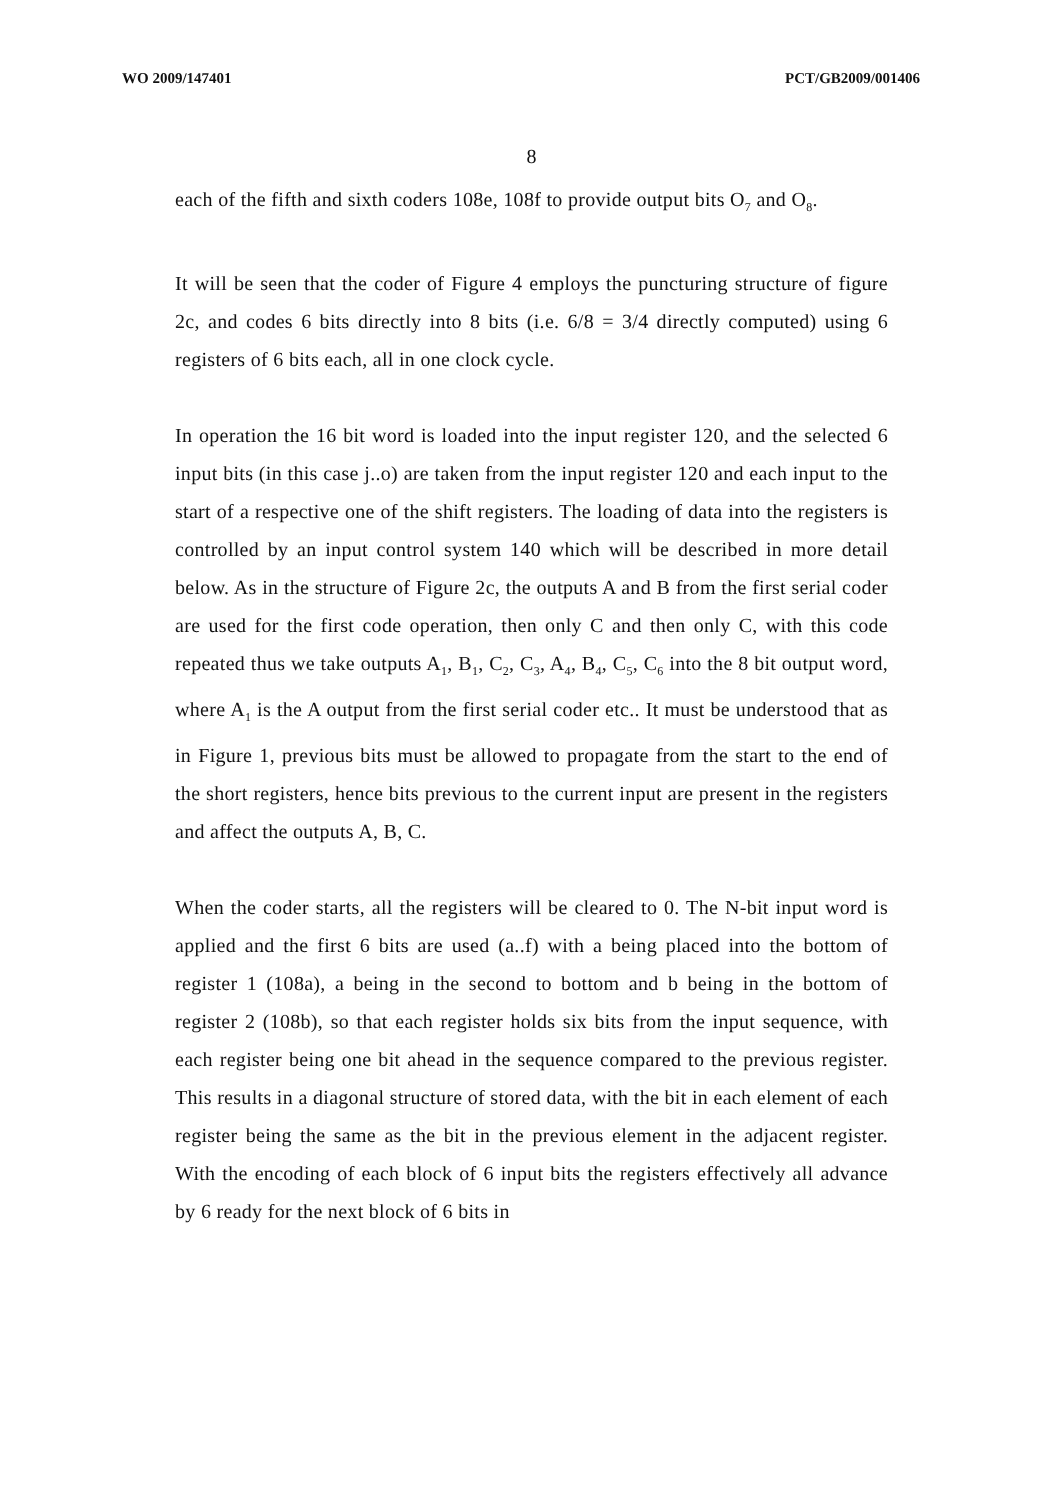WO 2009/147401 PCT/GB2009/001406
8
each of the fifth and sixth coders 108e, 108f to provide output bits O<sub>7</sub> and O<sub>8</sub>.
It will be seen that the coder of Figure 4 employs the puncturing structure of figure 2c, and codes 6 bits directly into 8 bits (i.e. 6/8 = 3/4 directly computed) using 6 registers of 6 bits each, all in one clock cycle.
In operation the 16 bit word is loaded into the input register 120, and the selected 6 input bits (in this case j..o) are taken from the input register 120 and each input to the start of a respective one of the shift registers. The loading of data into the registers is controlled by an input control system 140 which will be described in more detail below. As in the structure of Figure 2c, the outputs A and B from the first serial coder are used for the first code operation, then only C and then only C, with this code repeated thus we take outputs A<sub>1</sub>, B<sub>1</sub>, C<sub>2</sub>, C<sub>3</sub>, A<sub>4</sub>, B<sub>4</sub>, C<sub>5</sub>, C<sub>6</sub> into the 8 bit output word, where A<sub>1</sub> is the A output from the first serial coder etc.. It must be understood that as in Figure 1, previous bits must be allowed to propagate from the start to the end of the short registers, hence bits previous to the current input are present in the registers and affect the outputs A, B, C.
When the coder starts, all the registers will be cleared to 0. The N-bit input word is applied and the first 6 bits are used (a..f) with a being placed into the bottom of register 1 (108a), a being in the second to bottom and b being in the bottom of register 2 (108b), so that each register holds six bits from the input sequence, with each register being one bit ahead in the sequence compared to the previous register. This results in a diagonal structure of stored data, with the bit in each element of each register being the same as the bit in the previous element in the adjacent register. With the encoding of each block of 6 input bits the registers effectively all advance by 6 ready for the next block of 6 bits in